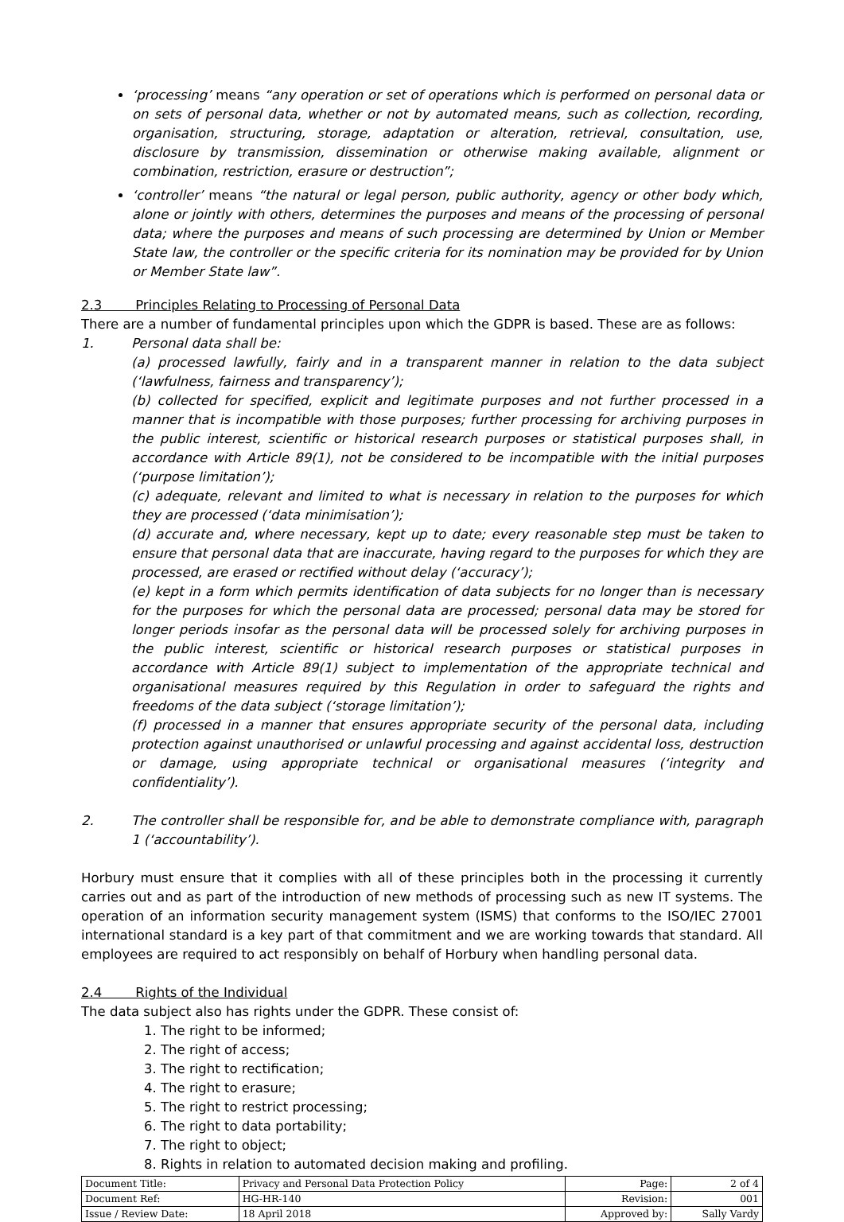‘processing’ means “any operation or set of operations which is performed on personal data or on sets of personal data, whether or not by automated means, such as collection, recording, organisation, structuring, storage, adaptation or alteration, retrieval, consultation, use, disclosure by transmission, dissemination or otherwise making available, alignment or combination, restriction, erasure or destruction”;
‘controller’ means “the natural or legal person, public authority, agency or other body which, alone or jointly with others, determines the purposes and means of the processing of personal data; where the purposes and means of such processing are determined by Union or Member State law, the controller or the specific criteria for its nomination may be provided for by Union or Member State law”.
2.3 Principles Relating to Processing of Personal Data
There are a number of fundamental principles upon which the GDPR is based. These are as follows:
1. Personal data shall be:
(a) processed lawfully, fairly and in a transparent manner in relation to the data subject (‘lawfulness, fairness and transparency’);
(b) collected for specified, explicit and legitimate purposes and not further processed in a manner that is incompatible with those purposes; further processing for archiving purposes in the public interest, scientific or historical research purposes or statistical purposes shall, in accordance with Article 89(1), not be considered to be incompatible with the initial purposes (‘purpose limitation’);
(c) adequate, relevant and limited to what is necessary in relation to the purposes for which they are processed (‘data minimisation’);
(d) accurate and, where necessary, kept up to date; every reasonable step must be taken to ensure that personal data that are inaccurate, having regard to the purposes for which they are processed, are erased or rectified without delay (‘accuracy’);
(e) kept in a form which permits identification of data subjects for no longer than is necessary for the purposes for which the personal data are processed; personal data may be stored for longer periods insofar as the personal data will be processed solely for archiving purposes in the public interest, scientific or historical research purposes or statistical purposes in accordance with Article 89(1) subject to implementation of the appropriate technical and organisational measures required by this Regulation in order to safeguard the rights and freedoms of the data subject (‘storage limitation’);
(f) processed in a manner that ensures appropriate security of the personal data, including protection against unauthorised or unlawful processing and against accidental loss, destruction or damage, using appropriate technical or organisational measures (‘integrity and confidentiality’).
2. The controller shall be responsible for, and be able to demonstrate compliance with, paragraph 1 (‘accountability’).
Horbury must ensure that it complies with all of these principles both in the processing it currently carries out and as part of the introduction of new methods of processing such as new IT systems. The operation of an information security management system (ISMS) that conforms to the ISO/IEC 27001 international standard is a key part of that commitment and we are working towards that standard. All employees are required to act responsibly on behalf of Horbury when handling personal data.
2.4 Rights of the Individual
The data subject also has rights under the GDPR. These consist of:
1. The right to be informed;
2. The right of access;
3. The right to rectification;
4. The right to erasure;
5. The right to restrict processing;
6. The right to data portability;
7. The right to object;
8. Rights in relation to automated decision making and profiling.
| Document Title: | Privacy and Personal Data Protection Policy | Page: | 2 of 4 |
| Document Ref: | HG-HR-140 | Revision: | 001 |
| Issue / Review Date: | 18 April 2018 | Approved by: | Sally Vardy |